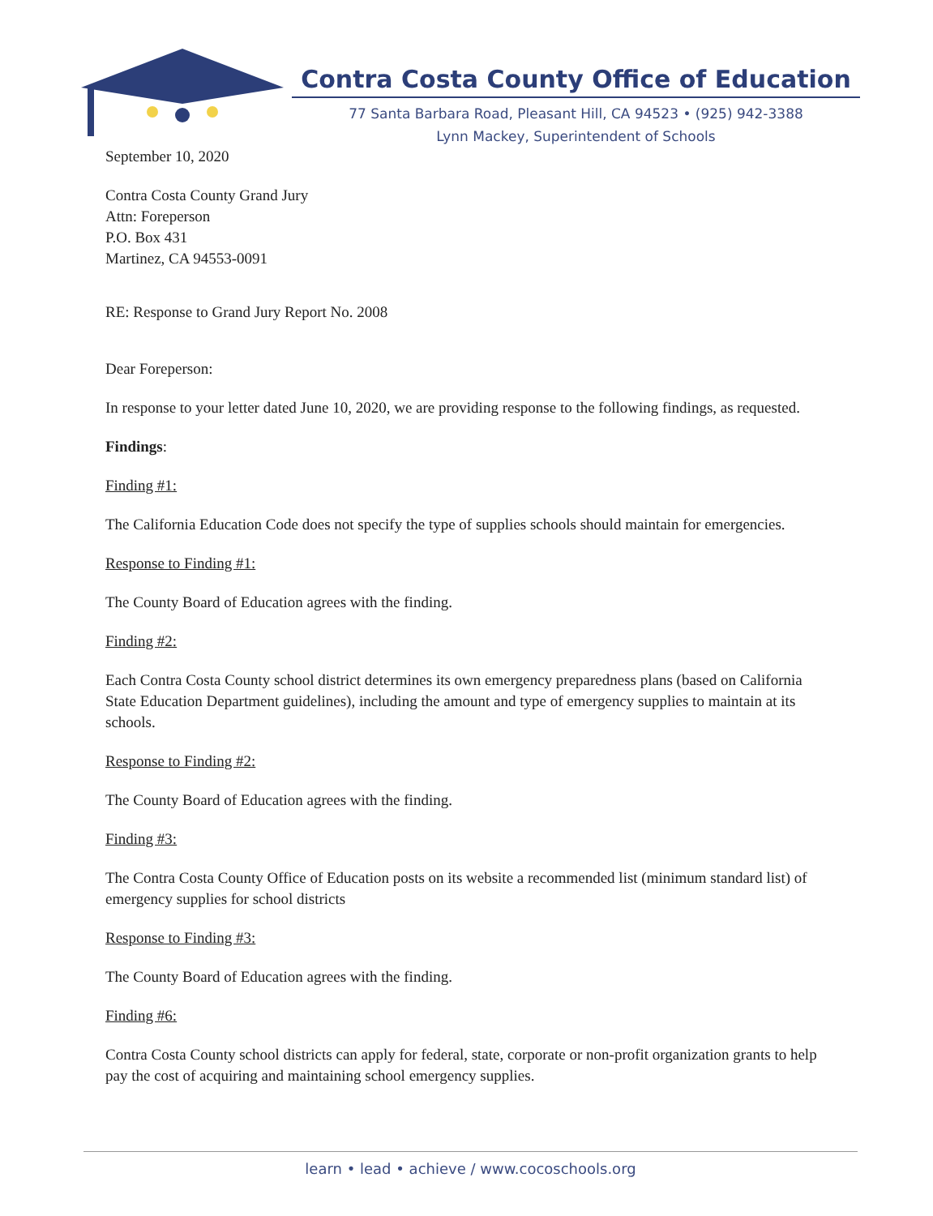Contra Costa County Office of Education
77 Santa Barbara Road, Pleasant Hill, CA 94523 • (925) 942-3388
Lynn Mackey, Superintendent of Schools
September 10, 2020
Contra Costa County Grand Jury
Attn: Foreperson
P.O. Box 431
Martinez, CA 94553-0091
RE: Response to Grand Jury Report No. 2008
Dear Foreperson:
In response to your letter dated June 10, 2020, we are providing response to the following findings, as requested.
Findings:
Finding #1:
The California Education Code does not specify the type of supplies schools should maintain for emergencies.
Response to Finding #1:
The County Board of Education agrees with the finding.
Finding #2:
Each Contra Costa County school district determines its own emergency preparedness plans (based on California State Education Department guidelines), including the amount and type of emergency supplies to maintain at its schools.
Response to Finding #2:
The County Board of Education agrees with the finding.
Finding #3:
The Contra Costa County Office of Education posts on its website a recommended list (minimum standard list) of emergency supplies for school districts
Response to Finding #3:
The County Board of Education agrees with the finding.
Finding #6:
Contra Costa County school districts can apply for federal, state, corporate or non-profit organization grants to help pay the cost of acquiring and maintaining school emergency supplies.
learn • lead • achieve / www.cocoschools.org